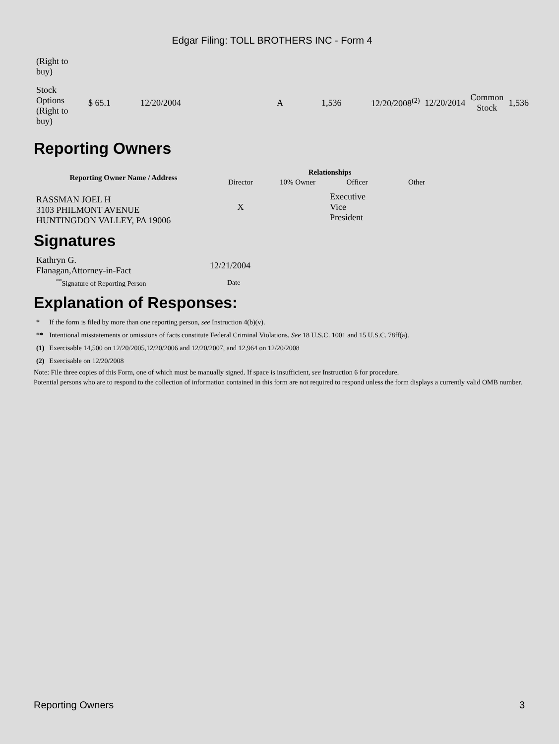Edgar Filing: TOLL BROTHERS INC - Form 4
| (Right to buy) | | | | | | | | |
| Stock Options (Right to buy) | $ 65.1 | 12/20/2004 | A | 1,536 | 12/20/2008<sup>(2)</sup> | 12/20/2014 | Common Stock | 1,536 |
Reporting Owners
| Reporting Owner Name / Address | Relationships | | | |
| --- | --- | --- | --- | --- |
| | Director | 10% Owner | Officer | Other |
| RASSMAN JOEL H 3103 PHILMONT AVENUE HUNTINGDON VALLEY, PA 19006 | X | | Executive Vice President | |
Signatures
| Kathryn G. Flanagan,Attorney-in-Fact | 12/21/2004 |
| <sup>**</sup> Signature of Reporting Person | Date |
Explanation of Responses:
| * | If the form is filed by more than one reporting person, see Instruction 4(b)(v). |
| ** | Intentional misstatements or omissions of facts constitute Federal Criminal Violations. See 18 U.S.C. 1001 and 15 U.S.C. 78ff(a). |
| (1) | Exercisable 14,500 on 12/20/2005,12/20/2006 and 12/20/2007, and 12,964 on 12/20/2008 |
| (2) | Exercisable on 12/20/2008 |
Note: File three copies of this Form, one of which must be manually signed. If space is insufficient, see Instruction 6 for procedure.
Potential persons who are to respond to the collection of information contained in this form are not required to respond unless the form displays a currently valid OMB number.
Reporting Owners 3